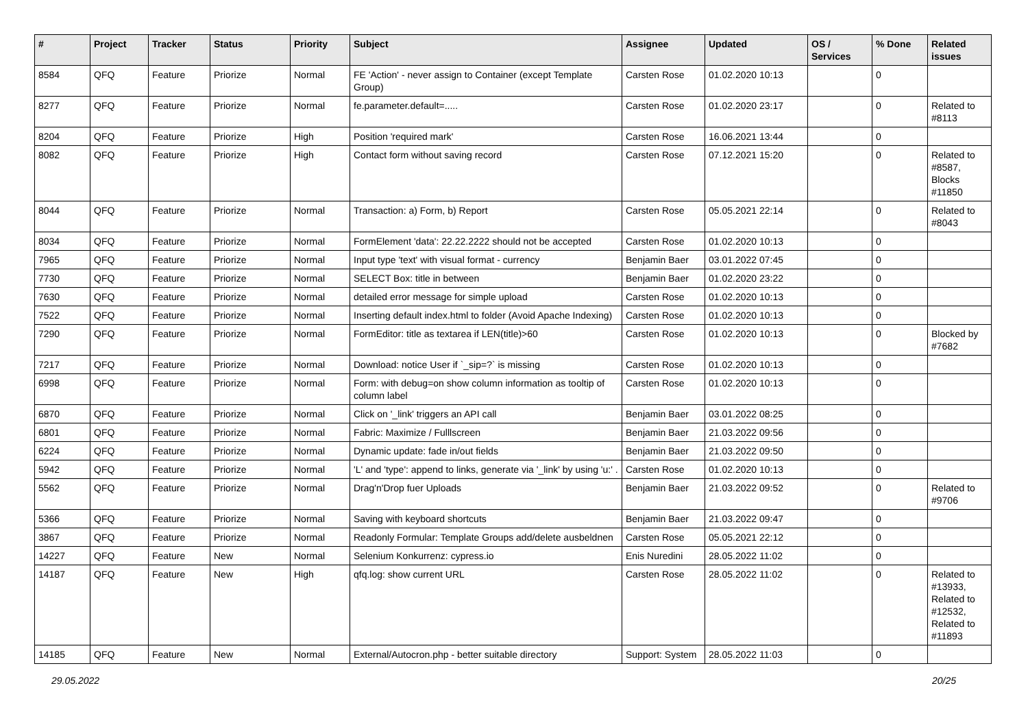| # | Project | Tracker | Status | Priority | Subject | Assignee | Updated | OS / Services | % Done | Related issues |
| --- | --- | --- | --- | --- | --- | --- | --- | --- | --- | --- |
| 8584 | QFQ | Feature | Priorize | Normal | FE 'Action' - never assign to Container (except Template Group) | Carsten Rose | 01.02.2020 10:13 | | 0 | |
| 8277 | QFQ | Feature | Priorize | Normal | fe.parameter.default=..... | Carsten Rose | 01.02.2020 23:17 | | 0 | Related to #8113 |
| 8204 | QFQ | Feature | Priorize | High | Position 'required mark' | Carsten Rose | 16.06.2021 13:44 | | 0 | |
| 8082 | QFQ | Feature | Priorize | High | Contact form without saving record | Carsten Rose | 07.12.2021 15:20 | | 0 | Related to #8587, Blocks #11850 |
| 8044 | QFQ | Feature | Priorize | Normal | Transaction: a) Form, b) Report | Carsten Rose | 05.05.2021 22:14 | | 0 | Related to #8043 |
| 8034 | QFQ | Feature | Priorize | Normal | FormElement 'data': 22.22.2222 should not be accepted | Carsten Rose | 01.02.2020 10:13 | | 0 | |
| 7965 | QFQ | Feature | Priorize | Normal | Input type 'text' with visual format - currency | Benjamin Baer | 03.01.2022 07:45 | | 0 | |
| 7730 | QFQ | Feature | Priorize | Normal | SELECT Box: title in between | Benjamin Baer | 01.02.2020 23:22 | | 0 | |
| 7630 | QFQ | Feature | Priorize | Normal | detailed error message for simple upload | Carsten Rose | 01.02.2020 10:13 | | 0 | |
| 7522 | QFQ | Feature | Priorize | Normal | Inserting default index.html to folder (Avoid Apache Indexing) | Carsten Rose | 01.02.2020 10:13 | | 0 | |
| 7290 | QFQ | Feature | Priorize | Normal | FormEditor: title as textarea if LEN(title)>60 | Carsten Rose | 01.02.2020 10:13 | | 0 | Blocked by #7682 |
| 7217 | QFQ | Feature | Priorize | Normal | Download: notice User if `_sip=?` is missing | Carsten Rose | 01.02.2020 10:13 | | 0 | |
| 6998 | QFQ | Feature | Priorize | Normal | Form: with debug=on show column information as tooltip of column label | Carsten Rose | 01.02.2020 10:13 | | 0 | |
| 6870 | QFQ | Feature | Priorize | Normal | Click on '_link' triggers an API call | Benjamin Baer | 03.01.2022 08:25 | | 0 | |
| 6801 | QFQ | Feature | Priorize | Normal | Fabric: Maximize / Fulllscreen | Benjamin Baer | 21.03.2022 09:56 | | 0 | |
| 6224 | QFQ | Feature | Priorize | Normal | Dynamic update: fade in/out fields | Benjamin Baer | 21.03.2022 09:50 | | 0 | |
| 5942 | QFQ | Feature | Priorize | Normal | 'L' and 'type': append to links, generate via '_link' by using 'u:' . | Carsten Rose | 01.02.2020 10:13 | | 0 | |
| 5562 | QFQ | Feature | Priorize | Normal | Drag'n'Drop fuer Uploads | Benjamin Baer | 21.03.2022 09:52 | | 0 | Related to #9706 |
| 5366 | QFQ | Feature | Priorize | Normal | Saving with keyboard shortcuts | Benjamin Baer | 21.03.2022 09:47 | | 0 | |
| 3867 | QFQ | Feature | Priorize | Normal | Readonly Formular: Template Groups add/delete ausbeldnen | Carsten Rose | 05.05.2021 22:12 | | 0 | |
| 14227 | QFQ | Feature | New | Normal | Selenium Konkurrenz: cypress.io | Enis Nuredini | 28.05.2022 11:02 | | 0 | |
| 14187 | QFQ | Feature | New | High | qfq.log: show current URL | Carsten Rose | 28.05.2022 11:02 | | 0 | Related to #13933, Related to #12532, Related to #11893 |
| 14185 | QFQ | Feature | New | Normal | External/Autocron.php - better suitable directory | Support: System | 28.05.2022 11:03 | | 0 | |
29.05.2022 20/25